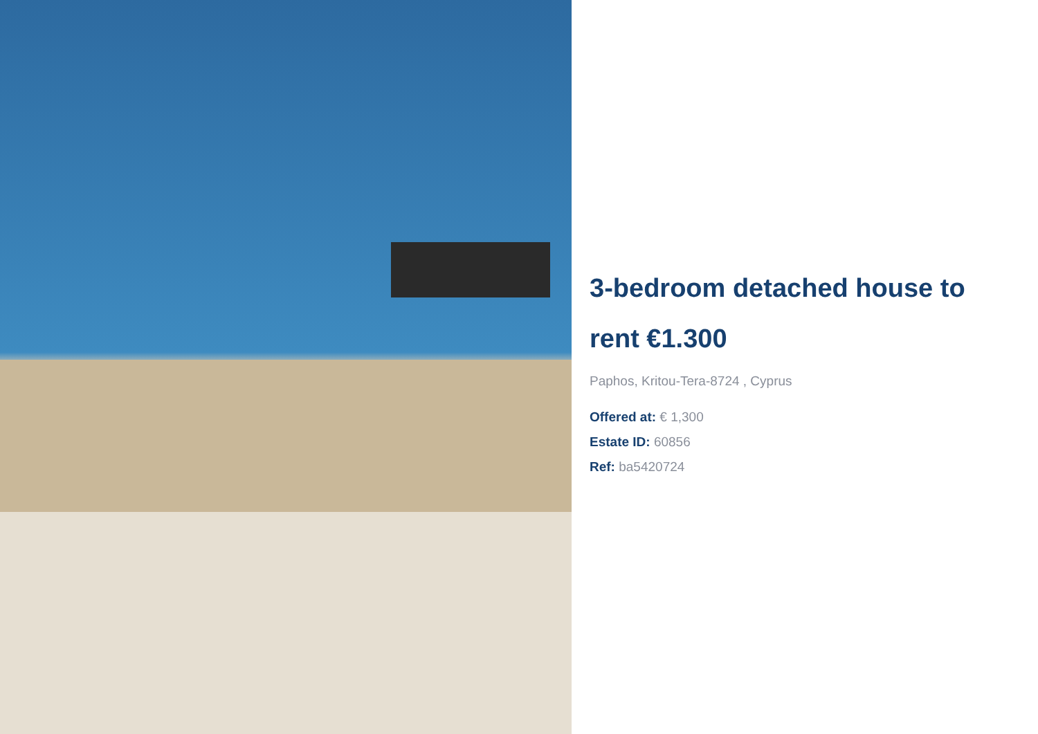3-bedroom detached house to rent €1.300
Paphos, Kritou-Tera-8724 , Cyprus
Offered at: € 1,300
Estate ID: 60856
Ref: ba5420724